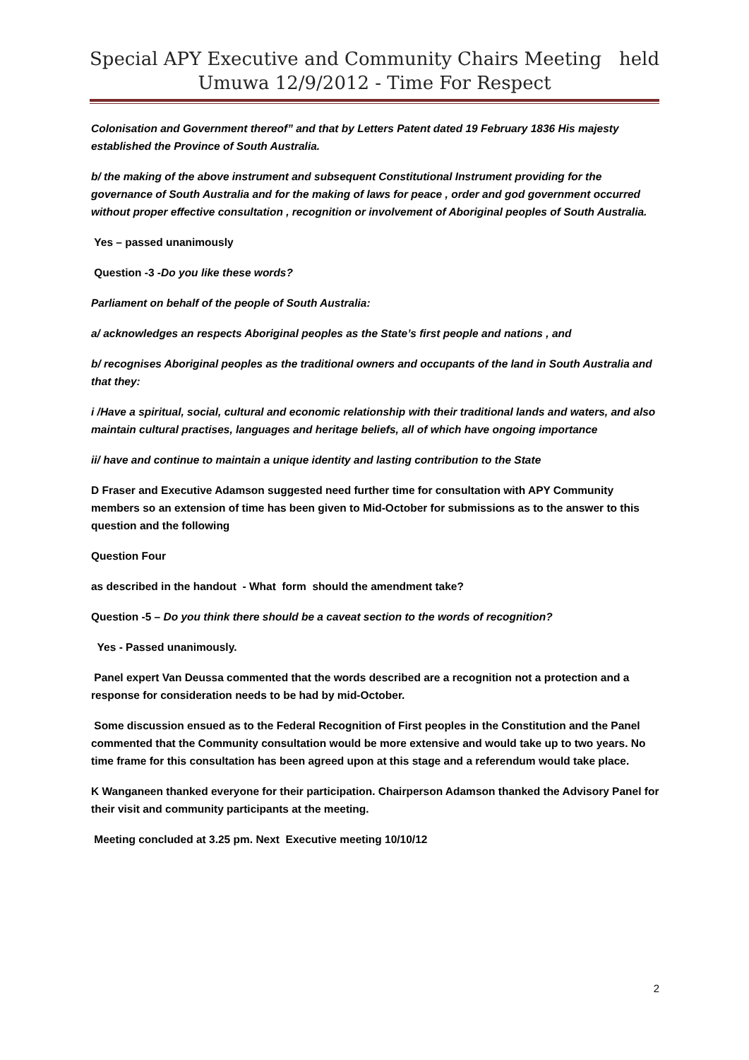Special APY Executive and Community Chairs Meeting held
Umuwa 12/9/2012 - Time For Respect
Colonisation and Government thereof” and that by Letters Patent dated 19 February 1836 His majesty established the Province of South Australia.
b/ the making of the above instrument and subsequent Constitutional Instrument providing for the governance of South Australia and for the making of laws for peace , order and god government occurred without proper effective consultation , recognition or involvement of Aboriginal peoples of South Australia.
Yes – passed unanimously
Question -3 -Do you like these words?
Parliament on behalf of the people of South Australia:
a/ acknowledges an respects Aboriginal peoples as the State’s first people and nations , and
b/ recognises Aboriginal peoples as the traditional owners and occupants of the land in South Australia and that they:
i /Have a spiritual, social, cultural and economic relationship with their traditional lands and waters, and also maintain cultural practises, languages and heritage beliefs, all of which have ongoing importance
ii/ have and continue to maintain a unique identity and lasting contribution to the State
D Fraser and Executive Adamson suggested need further time for consultation with APY Community members so an extension of time has been given to Mid-October for submissions as to the answer to this question and the following
Question Four
as described in the handout - What form should the amendment take?
Question -5 – Do you think there should be a caveat section to the words of recognition?
Yes - Passed unanimously.
Panel expert Van Deussa commented that the words described are a recognition not a protection and a response for consideration needs to be had by mid-October.
Some discussion ensued as to the Federal Recognition of First peoples in the Constitution and the Panel commented that the Community consultation would be more extensive and would take up to two years. No time frame for this consultation has been agreed upon at this stage and a referendum would take place.
K Wanganeen thanked everyone for their participation. Chairperson Adamson thanked the Advisory Panel for their visit and community participants at the meeting.
Meeting concluded at 3.25 pm. Next Executive meeting 10/10/12
2